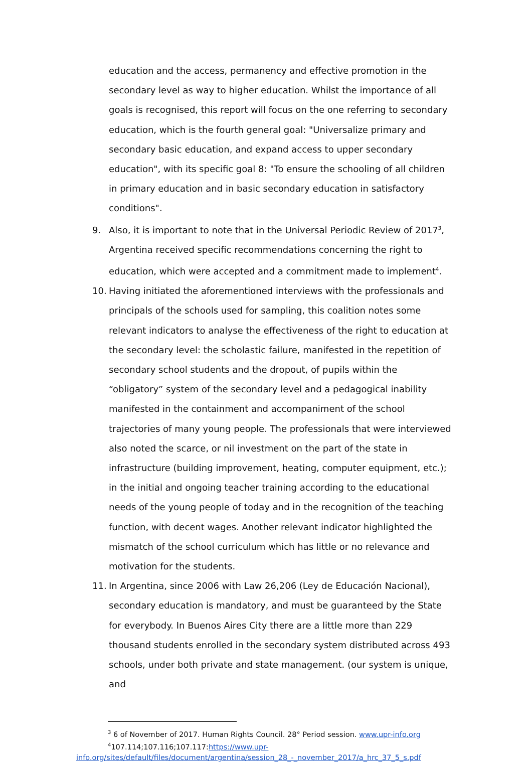education and the access, permanency and effective promotion in the secondary level as way to higher education. Whilst the importance of all goals is recognised, this report will focus on the one referring to secondary education, which is the fourth general goal: "Universalize primary and secondary basic education, and expand access to upper secondary education", with its specific goal 8: "To ensure the schooling of all children in primary education and in basic secondary education in satisfactory conditions".
9. Also, it is important to note that in the Universal Periodic Review of 2017<sup>3</sup>, Argentina received specific recommendations concerning the right to education, which were accepted and a commitment made to implement<sup>4</sup>.
10. Having initiated the aforementioned interviews with the professionals and principals of the schools used for sampling, this coalition notes some relevant indicators to analyse the effectiveness of the right to education at the secondary level: the scholastic failure, manifested in the repetition of secondary school students and the dropout, of pupils within the “obligatory” system of the secondary level and a pedagogical inability manifested in the containment and accompaniment of the school trajectories of many young people. The professionals that were interviewed also noted the scarce, or nil investment on the part of the state in infrastructure (building improvement, heating, computer equipment, etc.); in the initial and ongoing teacher training according to the educational needs of the young people of today and in the recognition of the teaching function, with decent wages. Another relevant indicator highlighted the mismatch of the school curriculum which has little or no relevance and motivation for the students.
11. In Argentina, since 2006 with Law 26,206 (Ley de Educación Nacional), secondary education is mandatory, and must be guaranteed by the State for everybody. In Buenos Aires City there are a little more than 229 thousand students enrolled in the secondary system distributed across 493 schools, under both private and state management. (our system is unique, and
<sup>3</sup> 6 of November of 2017. Human Rights Council. 28° Period session. www.upr-info.org
<sup>4</sup> 107.114;107.116;107.117:https://www.upr-
info.org/sites/default/files/document/argentina/session_28_-_november_2017/a_hrc_37_5_s.pdf